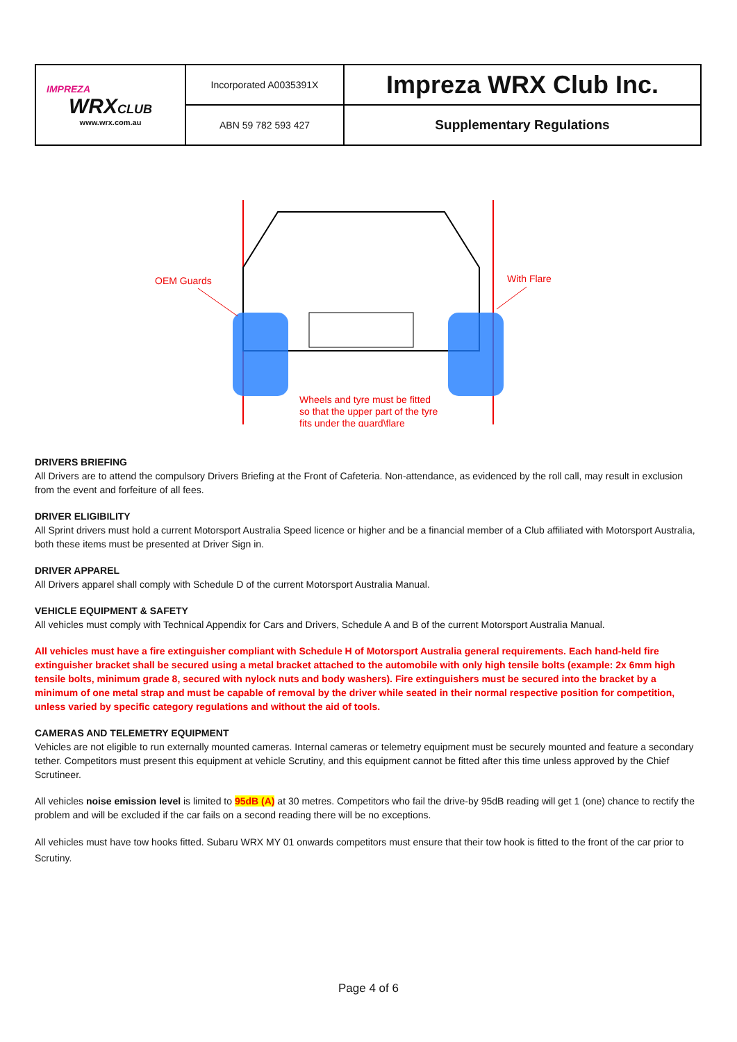| IMPREZA WRX CLUB www.wrx.com.au | Incorporated A0035391X | Impreza WRX Club Inc. |
| | ABN 59 782 593 427 | Supplementary Regulations |
OEM Guards
With Flare
Wheels and tyre must be fitted
so that the upper part of the tyre
fits under the guard\flare
DRIVERS BRIEFING
All Drivers are to attend the compulsory Drivers Briefing at the Front of Cafeteria. Non-attendance, as evidenced by the roll call, may result in exclusion from the event and forfeiture of all fees.
DRIVER ELIGIBILITY
All Sprint drivers must hold a current Motorsport Australia Speed licence or higher and be a financial member of a Club affiliated with Motorsport Australia, both these items must be presented at Driver Sign in.
DRIVER APPAREL
All Drivers apparel shall comply with Schedule D of the current Motorsport Australia Manual.
VEHICLE EQUIPMENT & SAFETY
All vehicles must comply with Technical Appendix for Cars and Drivers, Schedule A and B of the current Motorsport Australia Manual.
All vehicles must have a fire extinguisher compliant with Schedule H of Motorsport Australia general requirements. Each hand-held fire extinguisher bracket shall be secured using a metal bracket attached to the automobile with only high tensile bolts (example: 2x 6mm high tensile bolts, minimum grade 8, secured with nylock nuts and body washers). Fire extinguishers must be secured into the bracket by a minimum of one metal strap and must be capable of removal by the driver while seated in their normal respective position for competition, unless varied by specific category regulations and without the aid of tools.
CAMERAS AND TELEMETRY EQUIPMENT
Vehicles are not eligible to run externally mounted cameras. Internal cameras or telemetry equipment must be securely mounted and feature a secondary tether. Competitors must present this equipment at vehicle Scrutiny, and this equipment cannot be fitted after this time unless approved by the Chief Scrutineer.
All vehicles noise emission level is limited to 95dB (A) at 30 metres. Competitors who fail the drive-by 95dB reading will get 1 (one) chance to rectify the problem and will be excluded if the car fails on a second reading there will be no exceptions.
All vehicles must have tow hooks fitted. Subaru WRX MY 01 onwards competitors must ensure that their tow hook is fitted to the front of the car prior to Scrutiny.
Page 4 of 6